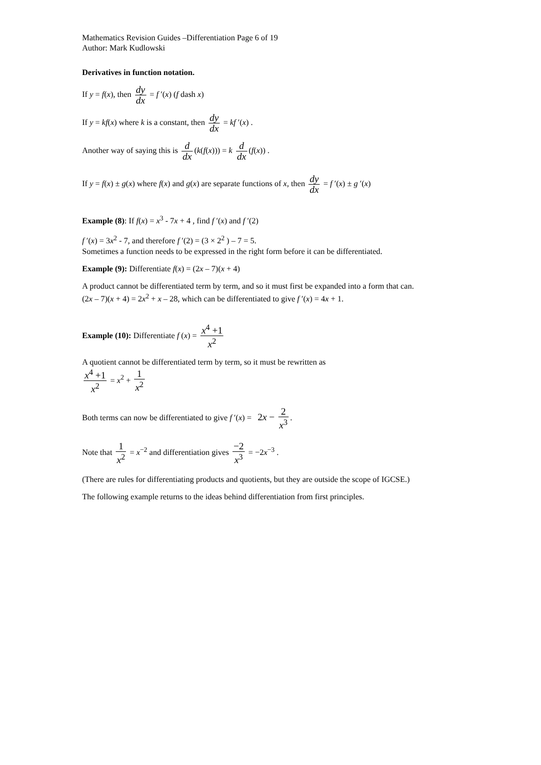Mathematics Revision Guides –Differentiation Page 6 of 19
Author: Mark Kudlowski
Derivatives in function notation.
If y = f(x), then dy dx = f ′(x) (f dash x)
If y = kf(x) where k is a constant, then dy dx = kf ′(x) .
Another way of saying this is d dx (k(f(x))) = k d dx (f(x)) .
If y = f(x) ± g(x) where f(x) and g(x) are separate functions of x, then dy dx = f ′(x) ± g ′(x)
Example (8): If f(x) = x<sup>3</sup> - 7x + 4 , find f ′(x) and f ′(2)
f ′(x) = 3x<sup>2</sup> - 7, and therefore f ′(2) = (3 × 2<sup>2</sup> ) – 7 = 5.
Sometimes a function needs to be expressed in the right form before it can be differentiated.
Example (9): Differentiate f(x) = (2x – 7)(x + 4)
A product cannot be differentiated term by term, and so it must first be expanded into a form that can.
(2x – 7)(x + 4) = 2x<sup>2</sup> + x – 28, which can be differentiated to give f ′(x) = 4x + 1.
Example (10): Differentiate f (x) = x<sup>4</sup> +1 x<sup>2</sup>
A quotient cannot be differentiated term by term, so it must be rewritten as
x<sup>4</sup> +1 x<sup>2</sup> = x<sup>2</sup> + 1 x<sup>2</sup>
Both terms can now be differentiated to give f ′(x) = 2x − 2 x<sup>3</sup>.
Note that 1 x<sup>2</sup> = x<sup>−2</sup> and differentiation gives −2 x<sup>3</sup> = −2x<sup>−3</sup> .
(There are rules for differentiating products and quotients, but they are outside the scope of IGCSE.)
The following example returns to the ideas behind differentiation from first principles.